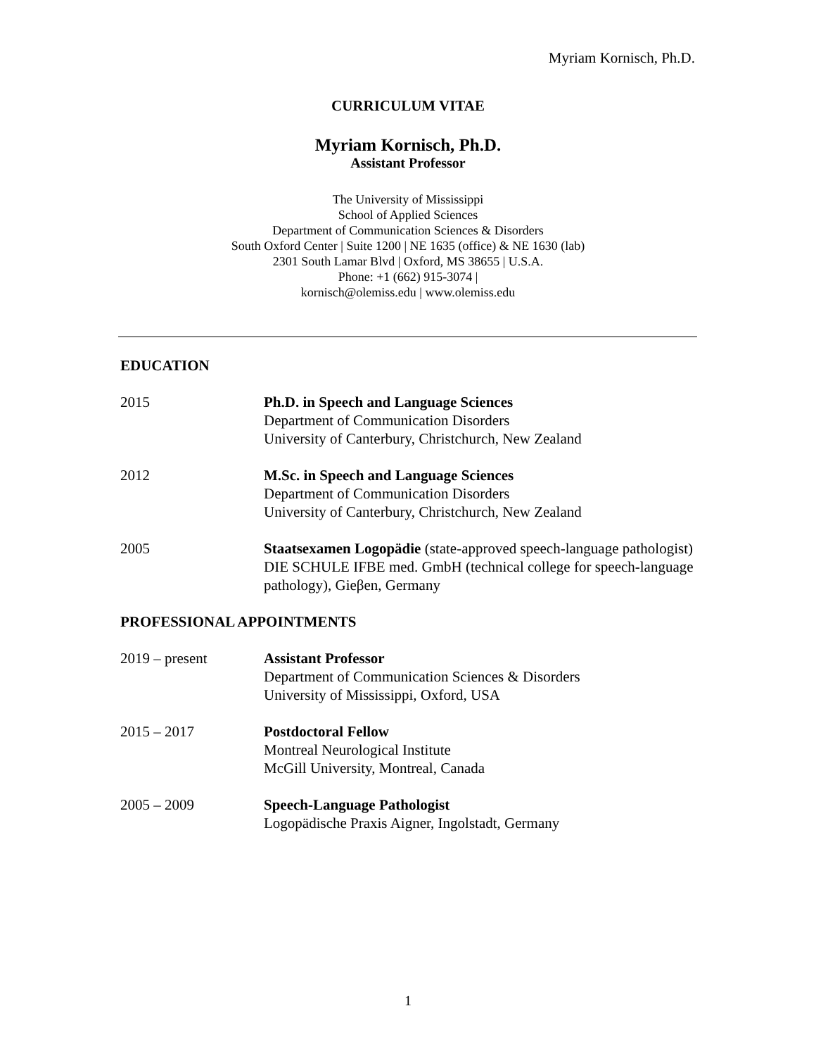Myriam Kornisch, Ph.D.
CURRICULUM VITAE
Myriam Kornisch, Ph.D.
Assistant Professor
The University of Mississippi
School of Applied Sciences
Department of Communication Sciences & Disorders
South Oxford Center | Suite 1200 | NE 1635 (office) & NE 1630 (lab)
2301 South Lamar Blvd | Oxford, MS 38655 | U.S.A.
Phone: +1 (662) 915-3074 |
kornisch@olemiss.edu | www.olemiss.edu
EDUCATION
2015 Ph.D. in Speech and Language Sciences
Department of Communication Disorders
University of Canterbury, Christchurch, New Zealand
2012 M.Sc. in Speech and Language Sciences
Department of Communication Disorders
University of Canterbury, Christchurch, New Zealand
2005 Staatsexamen Logopädie (state-approved speech-language pathologist)
DIE SCHULE IFBE med. GmbH (technical college for speech-language pathology), Gieβen, Germany
PROFESSIONAL APPOINTMENTS
2019 – present Assistant Professor
Department of Communication Sciences & Disorders
University of Mississippi, Oxford, USA
2015 – 2017 Postdoctoral Fellow
Montreal Neurological Institute
McGill University, Montreal, Canada
2005 – 2009 Speech-Language Pathologist
Logopädische Praxis Aigner, Ingolstadt, Germany
1